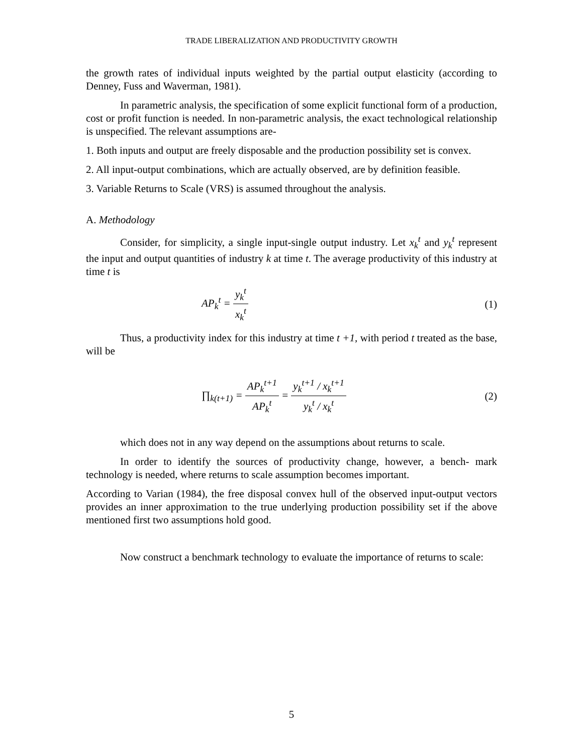TRADE LIBERALIZATION AND PRODUCTIVITY GROWTH
the growth rates of individual inputs weighted by the partial output elasticity (according to Denney, Fuss and Waverman, 1981).
In parametric analysis, the specification of some explicit functional form of a production, cost or profit function is needed. In non-parametric analysis, the exact technological relationship is unspecified. The relevant assumptions are-
1. Both inputs and output are freely disposable and the production possibility set is convex.
2. All input-output combinations, which are actually observed, are by definition feasible.
3. Variable Returns to Scale (VRS) is assumed throughout the analysis.
A. Methodology
Consider, for simplicity, a single input-single output industry. Let x<sub>k</sub><sup>t</sup> and y<sub>k</sub><sup>t</sup> represent the input and output quantities of industry k at time t. The average productivity of this industry at time t is
AP<sub>k</sub><sup>t</sup> = y<sub>k</sub><sup>t</sup> x<sub>k</sub><sup>t</sup> (1)
Thus, a productivity index for this industry at time t +1, with period t treated as the base, will be
∏<sub>k(t+1)</sub> = AP<sub>k</sub><sup>t+1</sup> AP<sub>k</sub><sup>t</sup> = y<sub>k</sub><sup>t+1</sup> / x<sub>k</sub><sup>t+1</sup> y<sub>k</sub><sup>t</sup> / x<sub>k</sub><sup>t</sup>
(2)
which does not in any way depend on the assumptions about returns to scale.
In order to identify the sources of productivity change, however, a bench- mark technology is needed, where returns to scale assumption becomes important.
According to Varian (1984), the free disposal convex hull of the observed input-output vectors provides an inner approximation to the true underlying production possibility set if the above mentioned first two assumptions hold good.
Now construct a benchmark technology to evaluate the importance of returns to scale:
5